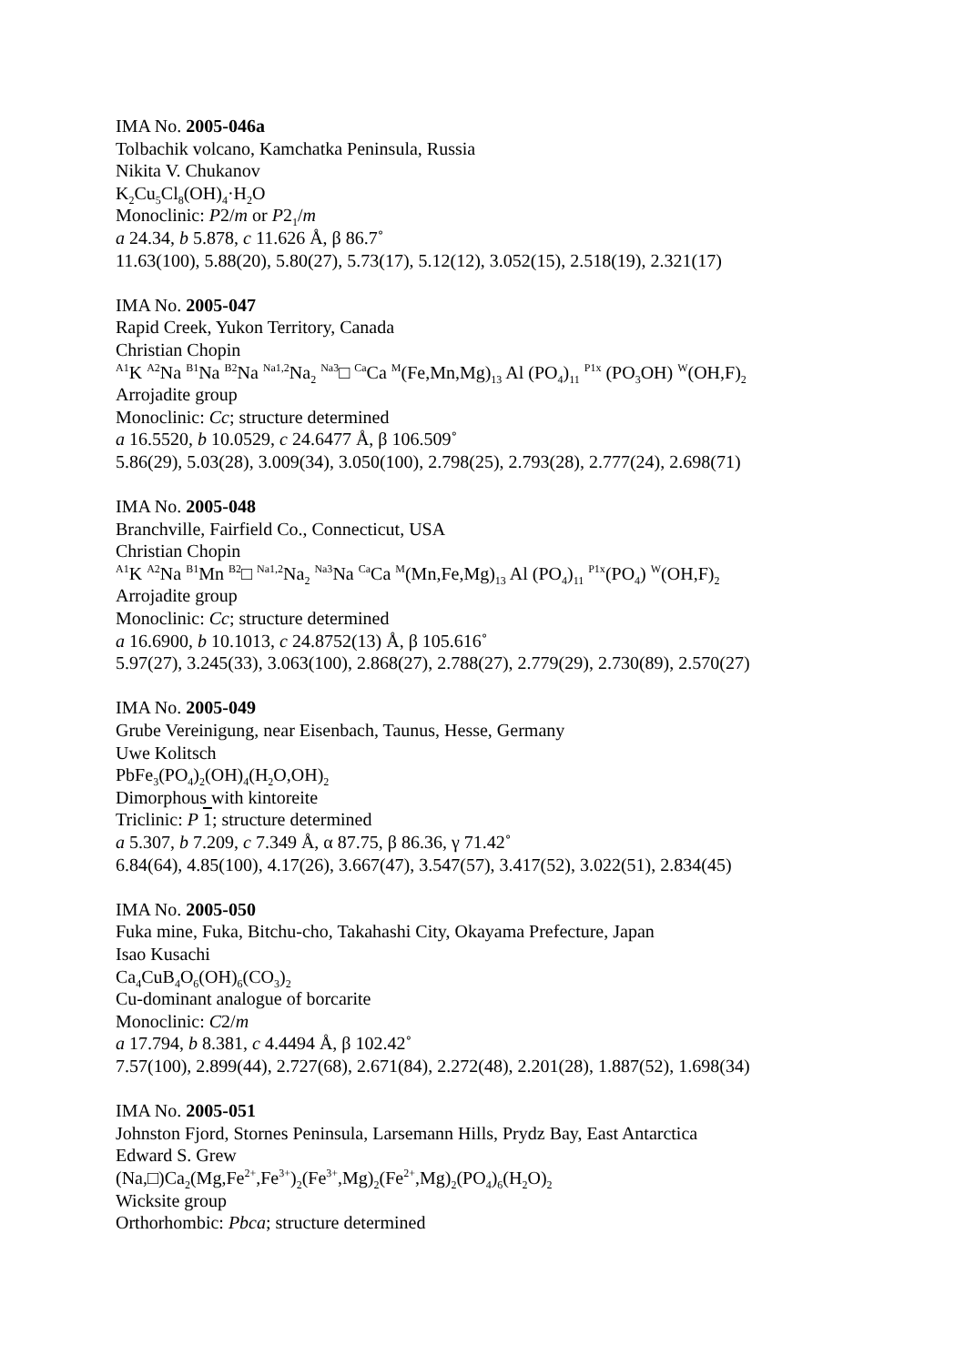IMA No. 2005-046a
Tolbachik volcano, Kamchatka Peninsula, Russia
Nikita V. Chukanov
K<sub>2</sub>Cu<sub>5</sub>Cl<sub>8</sub>(OH)<sub>4</sub>·H<sub>2</sub>O
Monoclinic: P2/m or P2<sub>1</sub>/m
a 24.34, b 5.878, c 11.626 Å, β 86.7˚
11.63(100), 5.88(20), 5.80(27), 5.73(17), 5.12(12), 3.052(15), 2.518(19), 2.321(17)
IMA No. 2005-047
Rapid Creek, Yukon Territory, Canada
Christian Chopin
<sup>A1</sup>K <sup>A2</sup>Na <sup>B1</sup>Na <sup>B2</sup>Na <sup>Na1,2</sup>Na<sub>2</sub> <sup>Na3</sup>□ <sup>Ca</sup>Ca <sup>M</sup>(Fe,Mn,Mg)<sub>13</sub> Al (PO<sub>4</sub>)<sub>11</sub> <sup>P1x</sup> (PO<sub>3</sub>OH) <sup>W</sup>(OH,F)<sub>2</sub>
Arrojadite group
Monoclinic: Cc; structure determined
a 16.5520, b 10.0529, c 24.6477 Å, β 106.509˚
5.86(29), 5.03(28), 3.009(34), 3.050(100), 2.798(25), 2.793(28), 2.777(24), 2.698(71)
IMA No. 2005-048
Branchville, Fairfield Co., Connecticut, USA
Christian Chopin
<sup>A1</sup>K <sup>A2</sup>Na <sup>B1</sup>Mn <sup>B2</sup>□ <sup>Na1,2</sup>Na<sub>2</sub> <sup>Na3</sup>Na <sup>Ca</sup>Ca <sup>M</sup>(Mn,Fe,Mg)<sub>13</sub> Al (PO<sub>4</sub>)<sub>11</sub> <sup>P1x</sup>(PO<sub>4</sub>) <sup>W</sup>(OH,F)<sub>2</sub>
Arrojadite group
Monoclinic: Cc; structure determined
a 16.6900, b 10.1013, c 24.8752(13) Å, β 105.616˚
5.97(27), 3.245(33), 3.063(100), 2.868(27), 2.788(27), 2.779(29), 2.730(89), 2.570(27)
IMA No. 2005-049
Grube Vereinigung, near Eisenbach, Taunus, Hesse, Germany
Uwe Kolitsch
PbFe<sub>3</sub>(PO<sub>4</sub>)<sub>2</sub>(OH)<sub>4</sub>(H<sub>2</sub>O,OH)<sub>2</sub>
Dimorphous with kintoreite
Triclinic: P 1; structure determined
a 5.307, b 7.209, c 7.349 Å, α 87.75, β 86.36, γ 71.42˚
6.84(64), 4.85(100), 4.17(26), 3.667(47), 3.547(57), 3.417(52), 3.022(51), 2.834(45)
IMA No. 2005-050
Fuka mine, Fuka, Bitchu-cho, Takahashi City, Okayama Prefecture, Japan
Isao Kusachi
Ca<sub>4</sub>CuB<sub>4</sub>O<sub>6</sub>(OH)<sub>6</sub>(CO<sub>3</sub>)<sub>2</sub>
Cu-dominant analogue of borcarite
Monoclinic: C2/m
a 17.794, b 8.381, c 4.4494 Å, β 102.42˚
7.57(100), 2.899(44), 2.727(68), 2.671(84), 2.272(48), 2.201(28), 1.887(52), 1.698(34)
IMA No. 2005-051
Johnston Fjord, Stornes Peninsula, Larsemann Hills, Prydz Bay, East Antarctica
Edward S. Grew
(Na,□)Ca<sub>2</sub>(Mg,Fe<sup>2+</sup>,Fe<sup>3+</sup>)<sub>2</sub>(Fe<sup>3+</sup>,Mg)<sub>2</sub>(Fe<sup>2+</sup>,Mg)<sub>2</sub>(PO<sub>4</sub>)<sub>6</sub>(H<sub>2</sub>O)<sub>2</sub>
Wicksite group
Orthorhombic: Pbca; structure determined